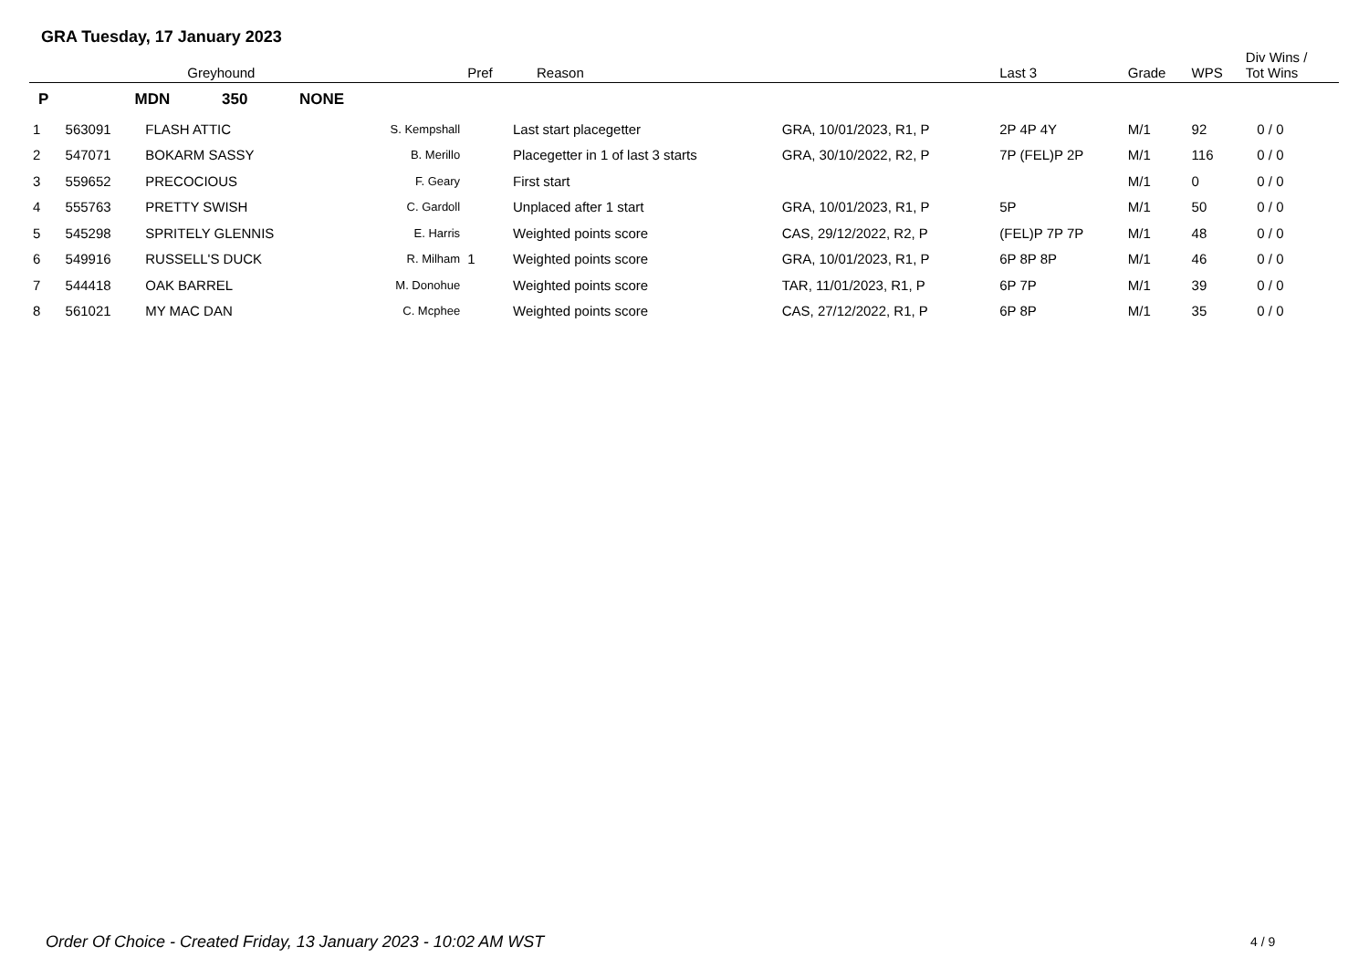GRA Tuesday, 17 January 2023
| | | Greyhound | | Pref | Reason | | Last 3 | Grade | WPS | Div Wins / Tot Wins |
| --- | --- | --- | --- | --- | --- | --- | --- | --- | --- | --- |
| P | MDN 350 NONE | | | | | | | | | |
| 1 | 563091 | FLASH ATTIC | S. Kempshall | | Last start placegetter | GRA, 10/01/2023, R1, P | 2P 4P 4Y | M/1 | 92 | 0 / 0 |
| 2 | 547071 | BOKARM SASSY | B. Merillo | | Placegetter in 1 of last 3 starts | GRA, 30/10/2022, R2, P | 7P (FEL)P 2P | M/1 | 116 | 0 / 0 |
| 3 | 559652 | PRECOCIOUS | F. Geary | | First start | | | M/1 | 0 | 0 / 0 |
| 4 | 555763 | PRETTY SWISH | C. Gardoll | | Unplaced after 1 start | GRA, 10/01/2023, R1, P | 5P | M/1 | 50 | 0 / 0 |
| 5 | 545298 | SPRITELY GLENNIS | E. Harris | | Weighted points score | CAS, 29/12/2022, R2, P | (FEL)P 7P 7P | M/1 | 48 | 0 / 0 |
| 6 | 549916 | RUSSELL'S DUCK | R. Milham | 1 | Weighted points score | GRA, 10/01/2023, R1, P | 6P 8P 8P | M/1 | 46 | 0 / 0 |
| 7 | 544418 | OAK BARREL | M. Donohue | | Weighted points score | TAR, 11/01/2023, R1, P | 6P 7P | M/1 | 39 | 0 / 0 |
| 8 | 561021 | MY MAC DAN | C. Mcphee | | Weighted points score | CAS, 27/12/2022, R1, P | 6P 8P | M/1 | 35 | 0 / 0 |
Order Of Choice - Created Friday, 13 January 2023 - 10:02 AM WST
4 / 9